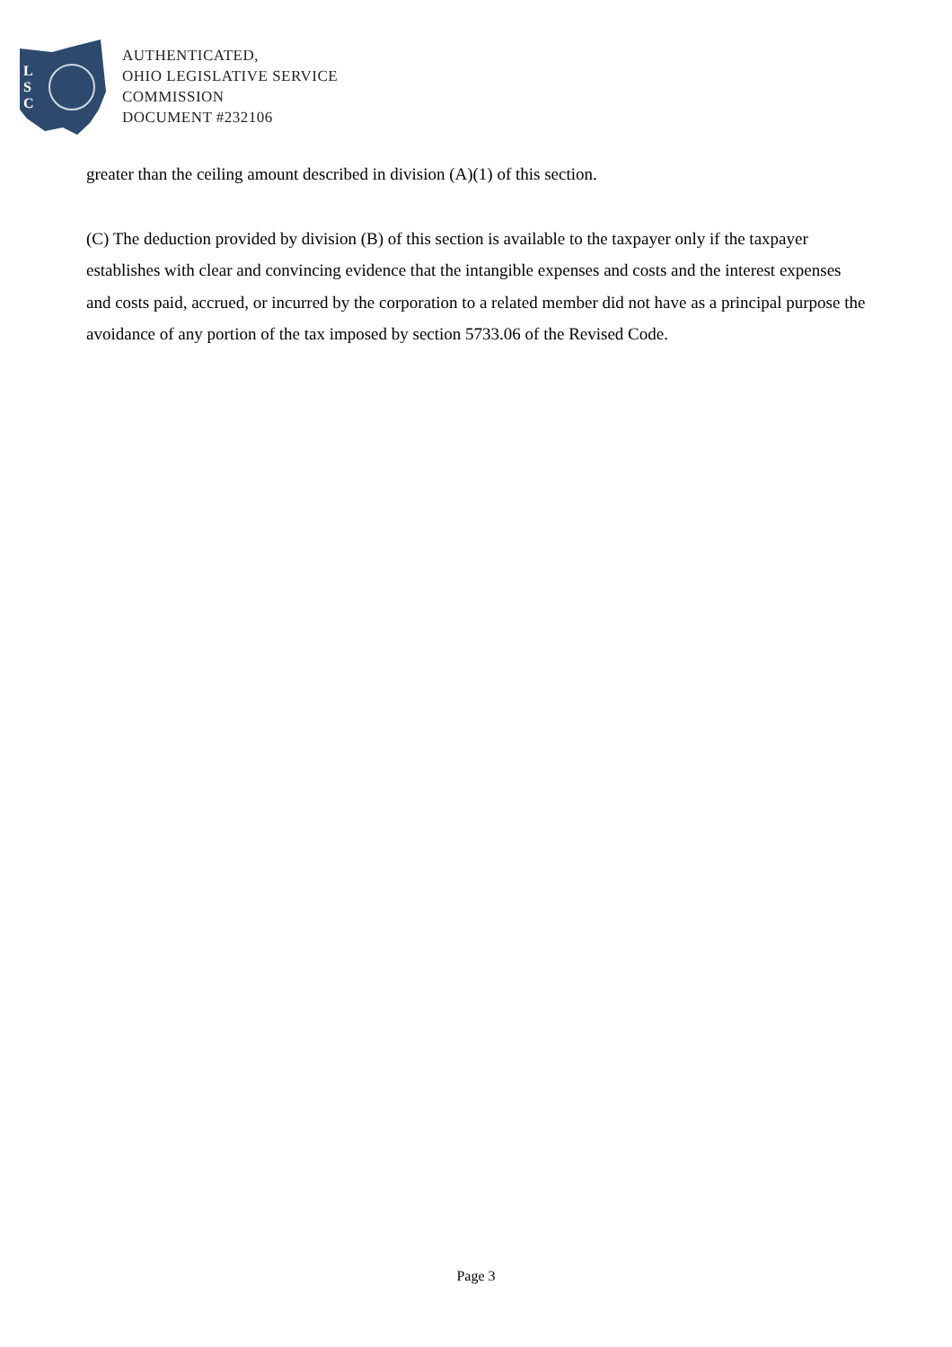L
S
C
AUTHENTICATED,
OHIO LEGISLATIVE SERVICE
COMMISSION
DOCUMENT #232106
greater than the ceiling amount described in division (A)(1) of this section.
(C) The deduction provided by division (B) of this section is available to the taxpayer only if the taxpayer establishes with clear and convincing evidence that the intangible expenses and costs and the interest expenses and costs paid, accrued, or incurred by the corporation to a related member did not have as a principal purpose the avoidance of any portion of the tax imposed by section 5733.06 of the Revised Code.
Page 3